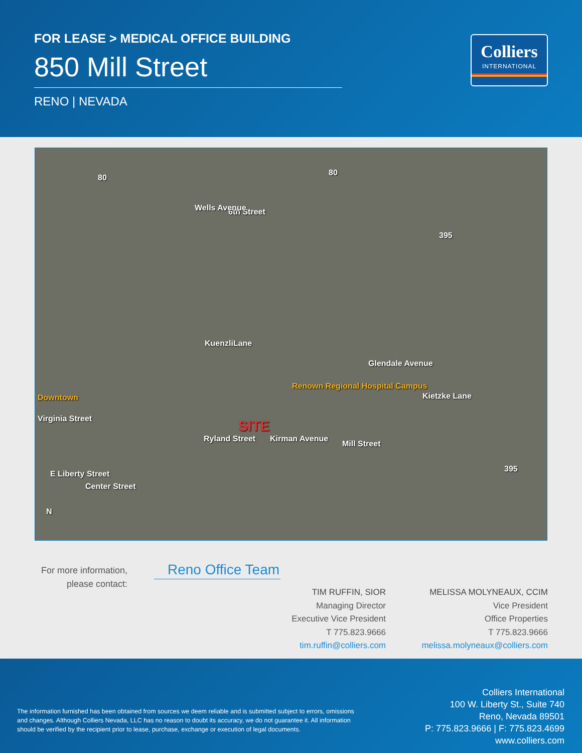FOR LEASE > MEDICAL OFFICE BUILDING
850 Mill Street
RENO | NEVADA
Colliers
INTERNATIONAL
80
80
6th Street Wells Avenue
395
KuenzliLane
Glendale Avenue
Downtown
Renown Regional Hospital Campus
Kietzke Lane
SITE
Ryland Street Kirman Avenue
Mill Street
Virginia Street
E Liberty Street
Center Street
395
N
For more information,
please contact:
Reno Office Team
TIM RUFFIN, SIOR
Managing Director
Executive Vice President
T 775.823.9666
tim.ruffin@colliers.com
MELISSA MOLYNEAUX, CCIM
Vice President
Office Properties
T 775.823.9666
melissa.molyneaux@colliers.com
The information furnished has been obtained from sources we deem reliable and is submitted subject to errors, omissions and changes. Although Colliers Nevada, LLC has no reason to doubt its accuracy, we do not guarantee it. All information should be verified by the recipient prior to lease, purchase, exchange or execution of legal documents.
Colliers International
100 W. Liberty St., Suite 740
Reno, Nevada 89501
P: 775.823.9666 | F: 775.823.4699
www.colliers.com